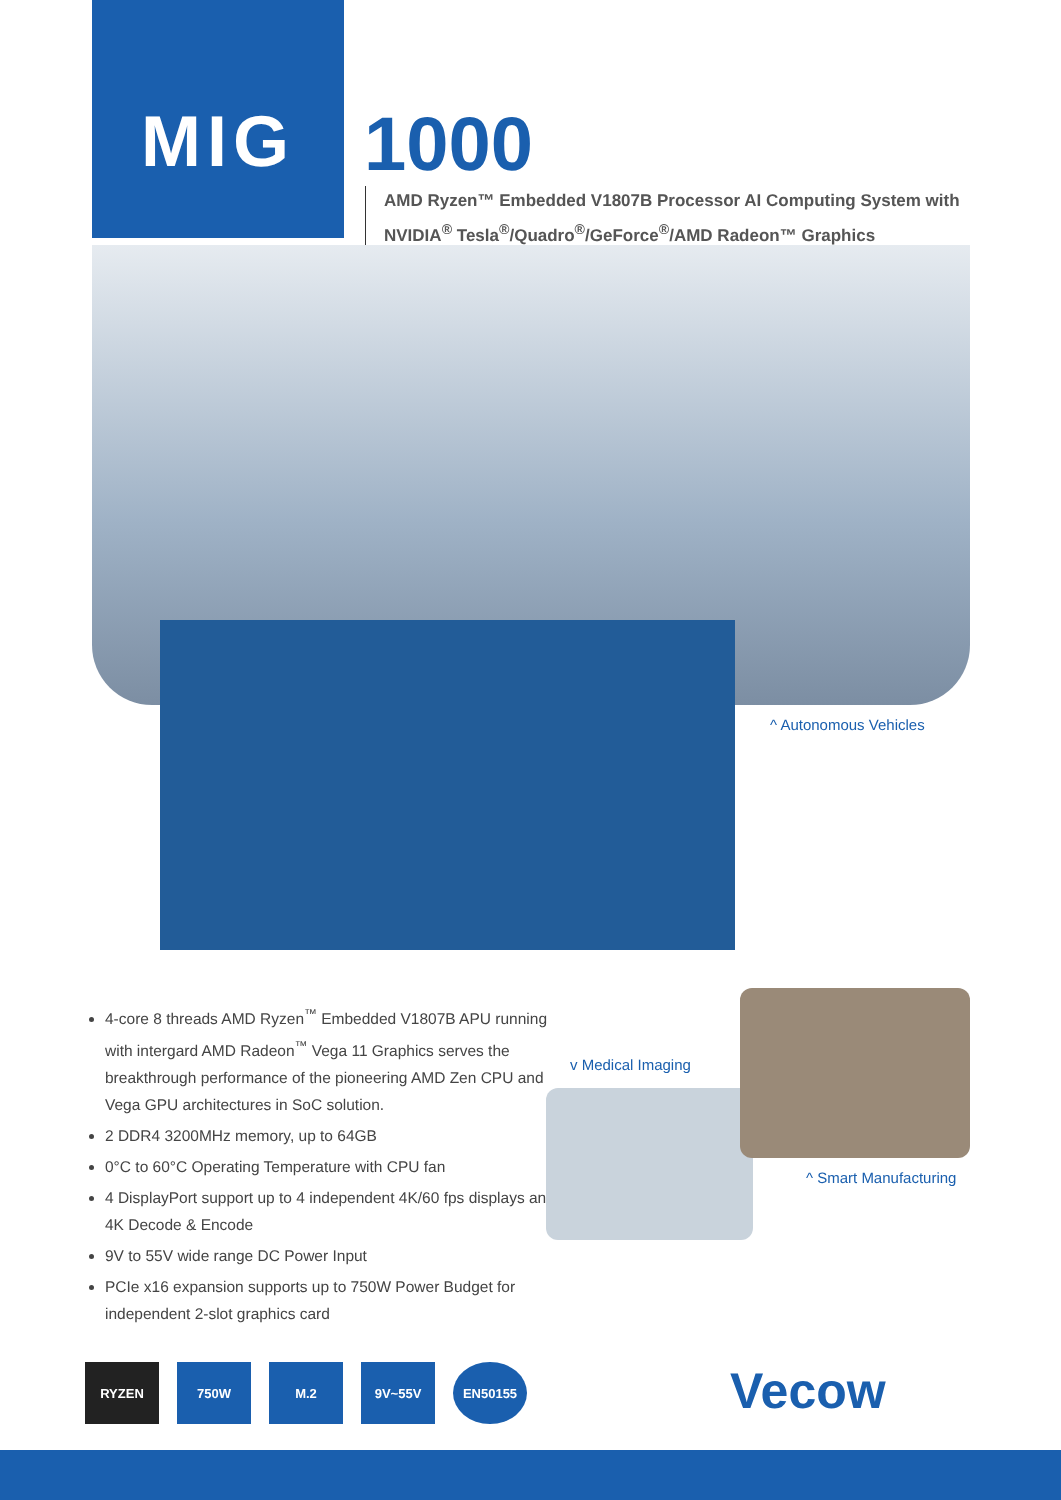MIG 1000
AMD Ryzen™ Embedded V1807B Processor AI Computing System with
NVIDIA<sup>®</sup> Tesla<sup>®</sup>/Quadro<sup>®</sup>/GeForce<sup>®</sup>/AMD Radeon™ Graphics
^ Autonomous Vehicles
4-core 8 threads AMD Ryzen<sup>™</sup> Embedded V1807B APU running with intergard AMD Radeon<sup>™</sup> Vega 11 Graphics serves the breakthrough performance of the pioneering AMD Zen CPU and Vega GPU architectures in SoC solution.
2 DDR4 3200MHz memory, up to 64GB
0°C to 60°C Operating Temperature with CPU fan
4 DisplayPort support up to 4 independent 4K/60 fps displays and 4K Decode & Encode
9V to 55V wide range DC Power Input
PCIe x16 expansion supports up to 750W Power Budget for independent 2-slot graphics card
v Medical Imaging
^ Smart Manufacturing
RYZEN 750W M.2 9V~55V EN50155
Vecow